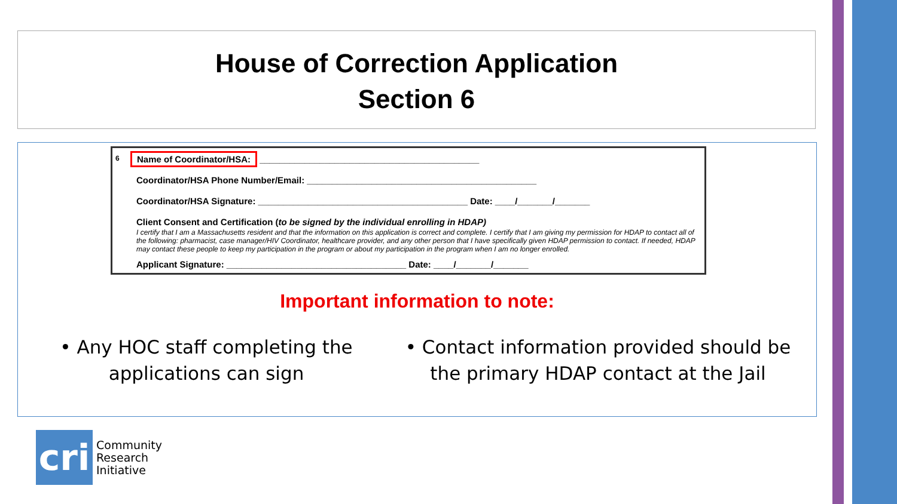House of Correction Application
Section 6
6
Name of Coordinator/HSA: ____________________________________________
Coordinator/HSA Phone Number/Email: ______________________________________________
Coordinator/HSA Signature: __________________________________________ Date: ____/_______/_______
Client Consent and Certification (to be signed by the individual enrolling in HDAP)
I certify that I am a Massachusetts resident and that the information on this application is correct and complete. I certify that I am giving my permission for HDAP to contact all of the following: pharmacist, case manager/HIV Coordinator, healthcare provider, and any other person that I have specifically given HDAP permission to contact. If needed, HDAP may contact these people to keep my participation in the program or about my participation in the program when I am no longer enrolled.
Applicant Signature: ____________________________________ Date: ____/_______/_______
Important information to note:
• Any HOC staff completing the
applications can sign
• Contact information provided should be
the primary HDAP contact at the Jail
cri
Community
Research
Initiative